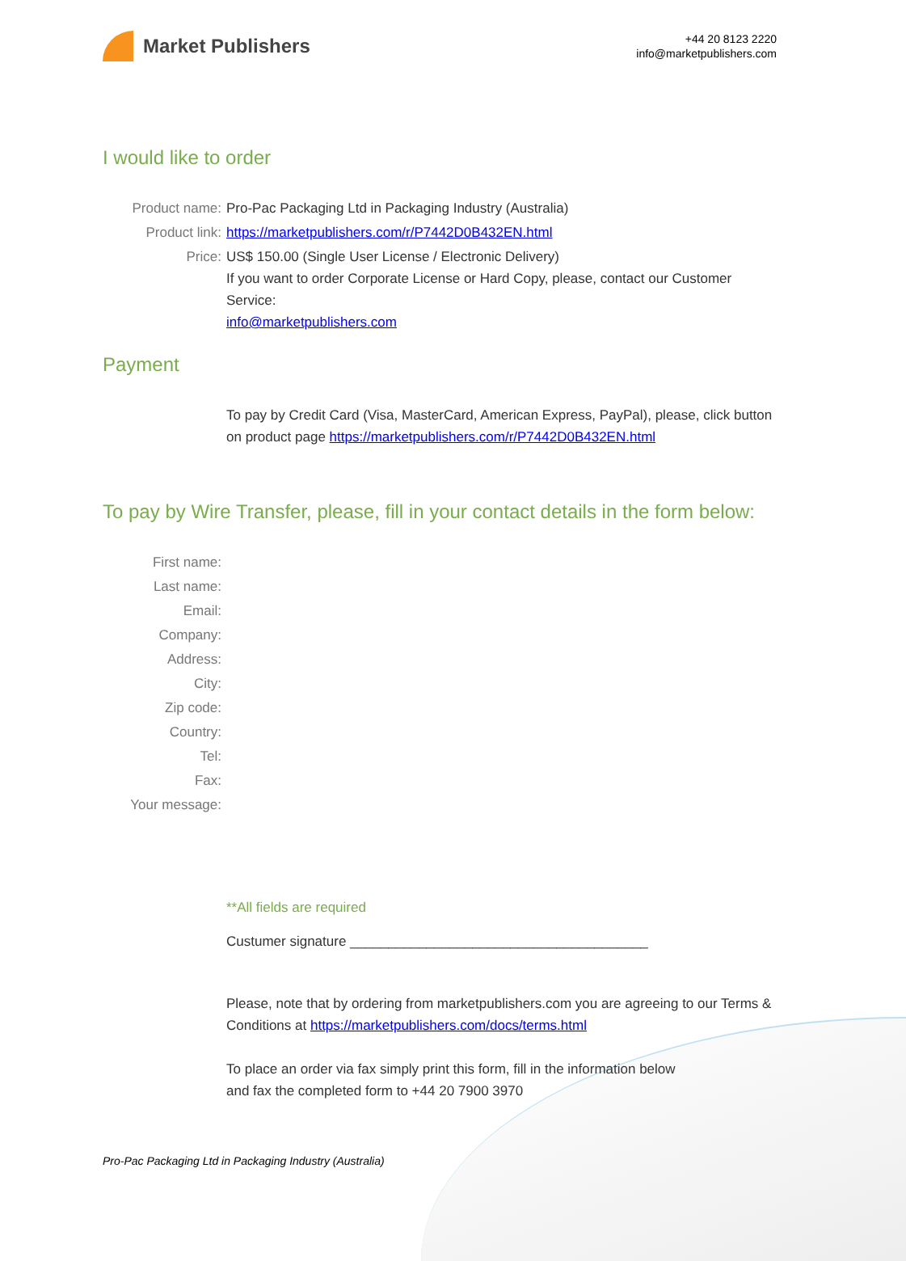Market Publishers
+44 20 8123 2220
info@marketpublishers.com
I would like to order
Product name: Pro-Pac Packaging Ltd in Packaging Industry (Australia)
Product link: https://marketpublishers.com/r/P7442D0B432EN.html
Price: US$ 150.00 (Single User License / Electronic Delivery)
If you want to order Corporate License or Hard Copy, please, contact our Customer Service:
info@marketpublishers.com
Payment
To pay by Credit Card (Visa, MasterCard, American Express, PayPal), please, click button on product page https://marketpublishers.com/r/P7442D0B432EN.html
To pay by Wire Transfer, please, fill in your contact details in the form below:
First name:
Last name:
Email:
Company:
Address:
City:
Zip code:
Country:
Tel:
Fax:
Your message:
**All fields are required
Custumer signature _______________________________________
Please, note that by ordering from marketpublishers.com you are agreeing to our Terms & Conditions at https://marketpublishers.com/docs/terms.html
To place an order via fax simply print this form, fill in the information below
and fax the completed form to +44 20 7900 3970
Pro-Pac Packaging Ltd in Packaging Industry (Australia)